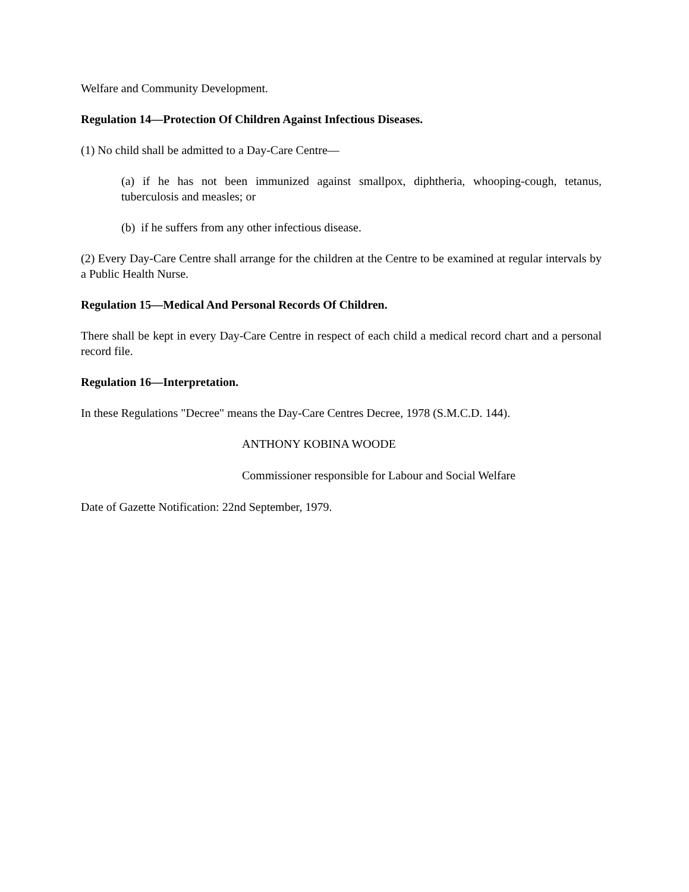Welfare and Community Development.
Regulation 14—Protection Of Children Against Infectious Diseases.
(1) No child shall be admitted to a Day-Care Centre—
(a) if he has not been immunized against smallpox, diphtheria, whooping-cough, tetanus, tuberculosis and measles; or
(b) if he suffers from any other infectious disease.
(2) Every Day-Care Centre shall arrange for the children at the Centre to be examined at regular intervals by a Public Health Nurse.
Regulation 15—Medical And Personal Records Of Children.
There shall be kept in every Day-Care Centre in respect of each child a medical record chart and a personal record file.
Regulation 16—Interpretation.
In these Regulations "Decree" means the Day-Care Centres Decree, 1978 (S.M.C.D. 144).
ANTHONY KOBINA WOODE
Commissioner responsible for Labour and Social Welfare
Date of Gazette Notification: 22nd September, 1979.